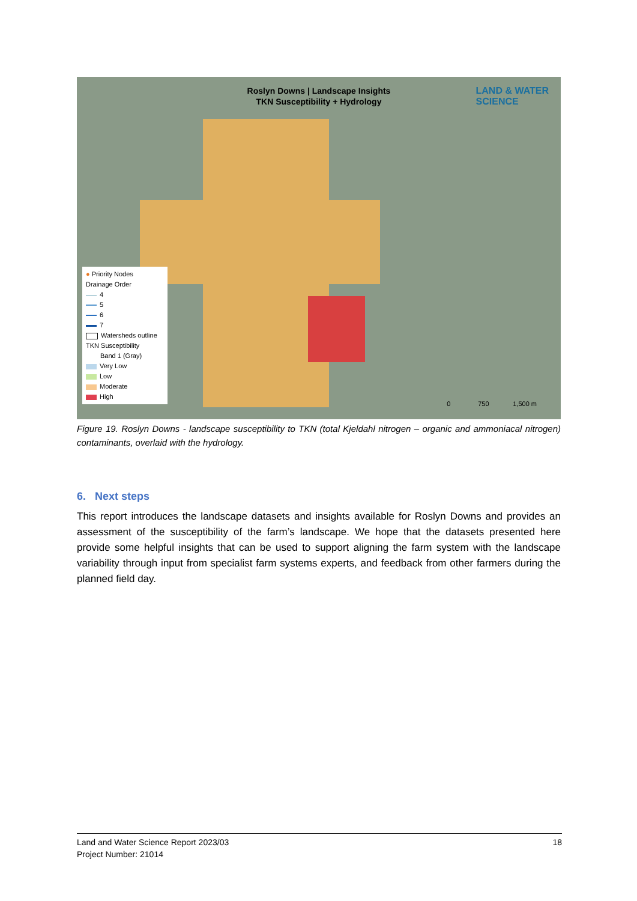Roslyn Downs | Landscape Insights
TKN Susceptibility + Hydrology
LAND & WATER
SCIENCE
● Priority Nodes
Drainage Order
4
5
6
7
Watersheds outline
TKN Susceptibility
Band 1 (Gray)
Very Low
Low
Moderate
High
0 750 1,500 m
Figure 19. Roslyn Downs - landscape susceptibility to TKN (total Kjeldahl nitrogen – organic and ammoniacal nitrogen) contaminants, overlaid with the hydrology.
6. Next steps
This report introduces the landscape datasets and insights available for Roslyn Downs and provides an assessment of the susceptibility of the farm’s landscape. We hope that the datasets presented here provide some helpful insights that can be used to support aligning the farm system with the landscape variability through input from specialist farm systems experts, and feedback from other farmers during the planned field day.
Land and Water Science Report 2023/03
Project Number: 21014
18